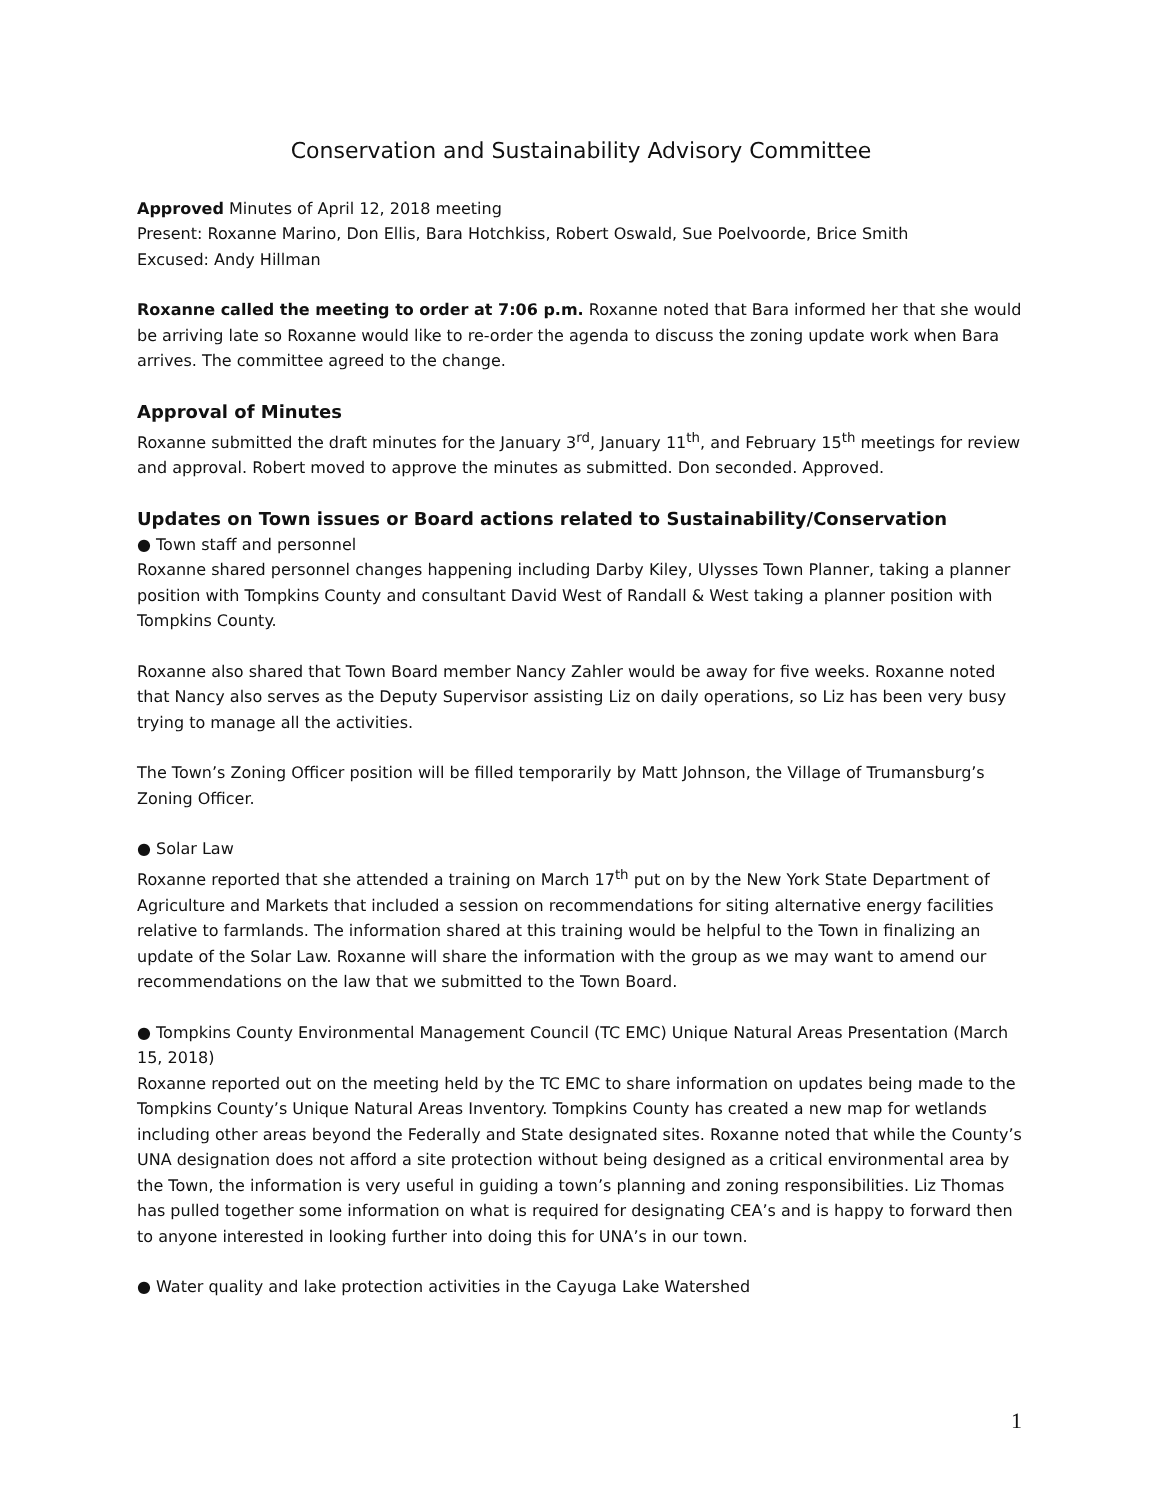Conservation and Sustainability Advisory Committee
Approved Minutes of April 12, 2018 meeting
Present: Roxanne Marino, Don Ellis, Bara Hotchkiss, Robert Oswald, Sue Poelvoorde, Brice Smith
Excused: Andy Hillman
Roxanne called the meeting to order at 7:06 p.m. Roxanne noted that Bara informed her that she would be arriving late so Roxanne would like to re-order the agenda to discuss the zoning update work when Bara arrives. The committee agreed to the change.
Approval of Minutes
Roxanne submitted the draft minutes for the January 3<sup>rd</sup>, January 11<sup>th</sup>, and February 15<sup>th</sup> meetings for review and approval. Robert moved to approve the minutes as submitted. Don seconded. Approved.
Updates on Town issues or Board actions related to Sustainability/Conservation
● Town staff and personnel
Roxanne shared personnel changes happening including Darby Kiley, Ulysses Town Planner, taking a planner position with Tompkins County and consultant David West of Randall & West taking a planner position with Tompkins County.
Roxanne also shared that Town Board member Nancy Zahler would be away for five weeks. Roxanne noted that Nancy also serves as the Deputy Supervisor assisting Liz on daily operations, so Liz has been very busy trying to manage all the activities.
The Town’s Zoning Officer position will be filled temporarily by Matt Johnson, the Village of Trumansburg’s Zoning Officer.
● Solar Law
Roxanne reported that she attended a training on March 17<sup>th</sup> put on by the New York State Department of Agriculture and Markets that included a session on recommendations for siting alternative energy facilities relative to farmlands. The information shared at this training would be helpful to the Town in finalizing an update of the Solar Law. Roxanne will share the information with the group as we may want to amend our recommendations on the law that we submitted to the Town Board.
● Tompkins County Environmental Management Council (TC EMC) Unique Natural Areas Presentation (March 15, 2018)
Roxanne reported out on the meeting held by the TC EMC to share information on updates being made to the Tompkins County’s Unique Natural Areas Inventory. Tompkins County has created a new map for wetlands including other areas beyond the Federally and State designated sites. Roxanne noted that while the County’s UNA designation does not afford a site protection without being designed as a critical environmental area by the Town, the information is very useful in guiding a town’s planning and zoning responsibilities. Liz Thomas has pulled together some information on what is required for designating CEA’s and is happy to forward then to anyone interested in looking further into doing this for UNA’s in our town.
● Water quality and lake protection activities in the Cayuga Lake Watershed
1